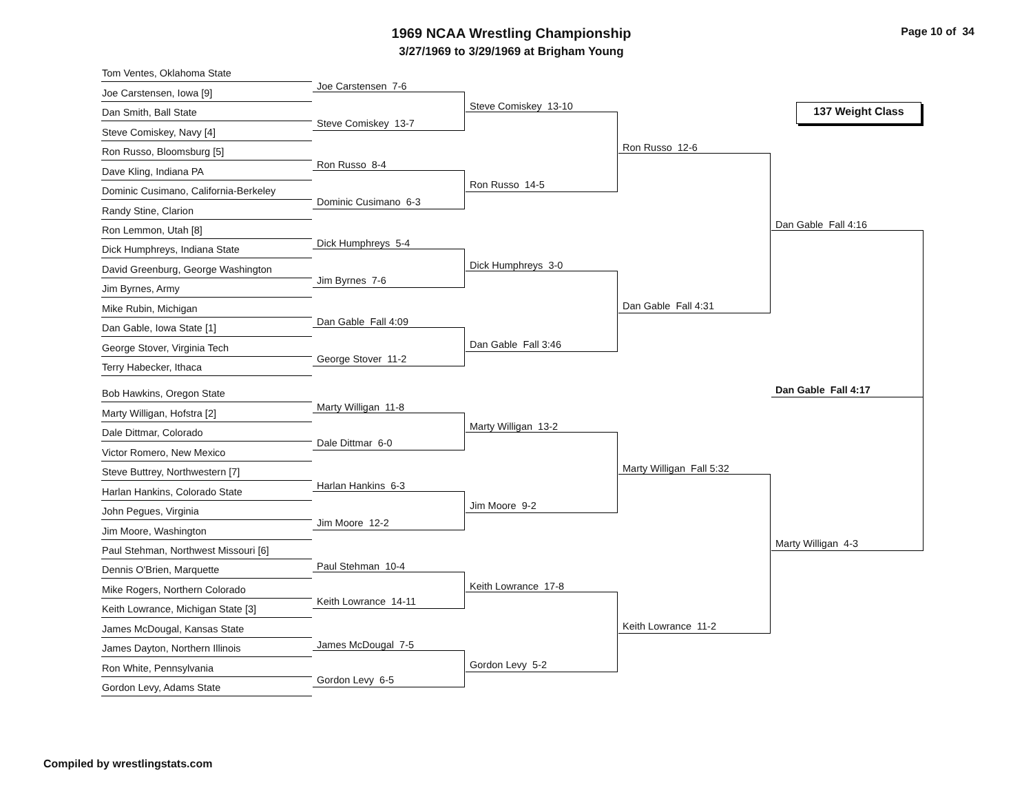1969 NCAA Wrestling Championship
3/27/1969 to 3/29/1969 at Brigham Young
Page 10 of 34
Tom Ventes, Oklahoma State
Joe Carstensen, Iowa [9]
Dan Smith, Ball State
Steve Comiskey, Navy [4]
Ron Russo, Bloomsburg [5]
Dave Kling, Indiana PA
Dominic Cusimano, California-Berkeley
Randy Stine, Clarion
Ron Lemmon, Utah [8]
Dick Humphreys, Indiana State
David Greenburg, George Washington
Jim Byrnes, Army
Mike Rubin, Michigan
Dan Gable, Iowa State [1]
George Stover, Virginia Tech
Terry Habecker, Ithaca
Bob Hawkins, Oregon State
Marty Willigan, Hofstra [2]
Dale Dittmar, Colorado
Victor Romero, New Mexico
Steve Buttrey, Northwestern [7]
Harlan Hankins, Colorado State
John Pegues, Virginia
Jim Moore, Washington
Paul Stehman, Northwest Missouri [6]
Dennis O'Brien, Marquette
Mike Rogers, Northern Colorado
Keith Lowrance, Michigan State [3]
James McDougal, Kansas State
James Dayton, Northern Illinois
Ron White, Pennsylvania
Gordon Levy, Adams State
Joe Carstensen 7-6
Steve Comiskey 13-7
Ron Russo 8-4
Dominic Cusimano 6-3
Dick Humphreys 5-4
Jim Byrnes 7-6
Dan Gable Fall 4:09
George Stover 11-2
Marty Willigan 11-8
Dale Dittmar 6-0
Harlan Hankins 6-3
Jim Moore 12-2
Paul Stehman 10-4
Keith Lowrance 14-11
James McDougal 7-5
Gordon Levy 6-5
Steve Comiskey 13-10
Ron Russo 14-5
Dick Humphreys 3-0
Dan Gable Fall 3:46
Marty Willigan 13-2
Jim Moore 9-2
Keith Lowrance 17-8
Gordon Levy 5-2
Ron Russo 12-6
Dan Gable Fall 4:31
Marty Willigan Fall 5:32
Keith Lowrance 11-2
137 Weight Class
Dan Gable Fall 4:16
Dan Gable Fall 4:17
Marty Willigan 4-3
Compiled by wrestlingstats.com